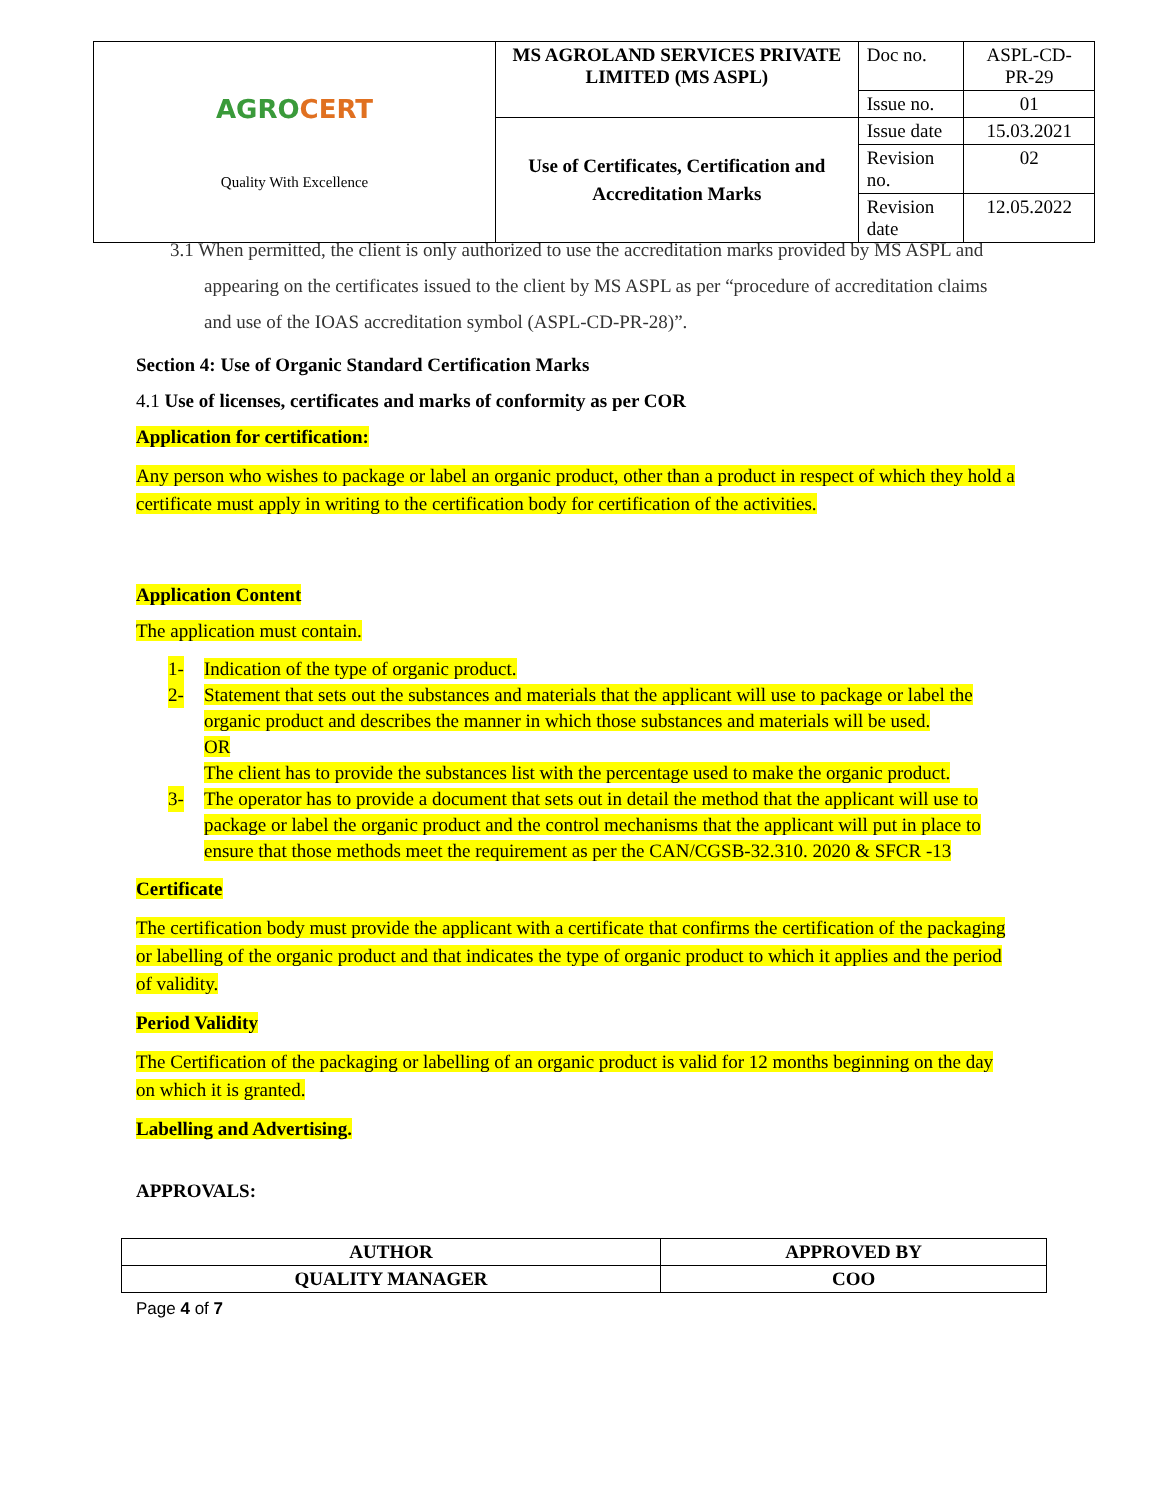| AGRO CERT Quality With Excellence | MS AGROLAND SERVICES PRIVATE LIMITED (MS ASPL) | Doc no. | ASPL-CD-PR-29 |
| | | Issue no. | 01 |
| | Use of Certificates, Certification and Accreditation Marks | Issue date | 15.03.2021 |
| | | Revision no. | 02 |
| | | Revision date | 12.05.2022 |
3.1 When permitted, the client is only authorized to use the accreditation marks provided by MS ASPL and appearing on the certificates issued to the client by MS ASPL as per “procedure of accreditation claims and use of the IOAS accreditation symbol (ASPL-CD-PR-28)”.
Section 4: Use of Organic Standard Certification Marks
4.1 Use of licenses, certificates and marks of conformity as per COR
Application for certification:
Any person who wishes to package or label an organic product, other than a product in respect of which they hold a certificate must apply in writing to the certification body for certification of the activities.
Application Content
The application must contain.
1- Indication of the type of organic product.
2- Statement that sets out the substances and materials that the applicant will use to package or label the organic product and describes the manner in which those substances and materials will be used.
OR
The client has to provide the substances list with the percentage used to make the organic product.
3- The operator has to provide a document that sets out in detail the method that the applicant will use to package or label the organic product and the control mechanisms that the applicant will put in place to ensure that those methods meet the requirement as per the CAN/CGSB-32.310. 2020 & SFCR -13
Certificate
The certification body must provide the applicant with a certificate that confirms the certification of the packaging or labelling of the organic product and that indicates the type of organic product to which it applies and the period of validity.
Period Validity
The Certification of the packaging or labelling of an organic product is valid for 12 months beginning on the day on which it is granted.
Labelling and Advertising.
APPROVALS:
| AUTHOR | APPROVED BY |
| QUALITY MANAGER | COO |
Page 4 of 7